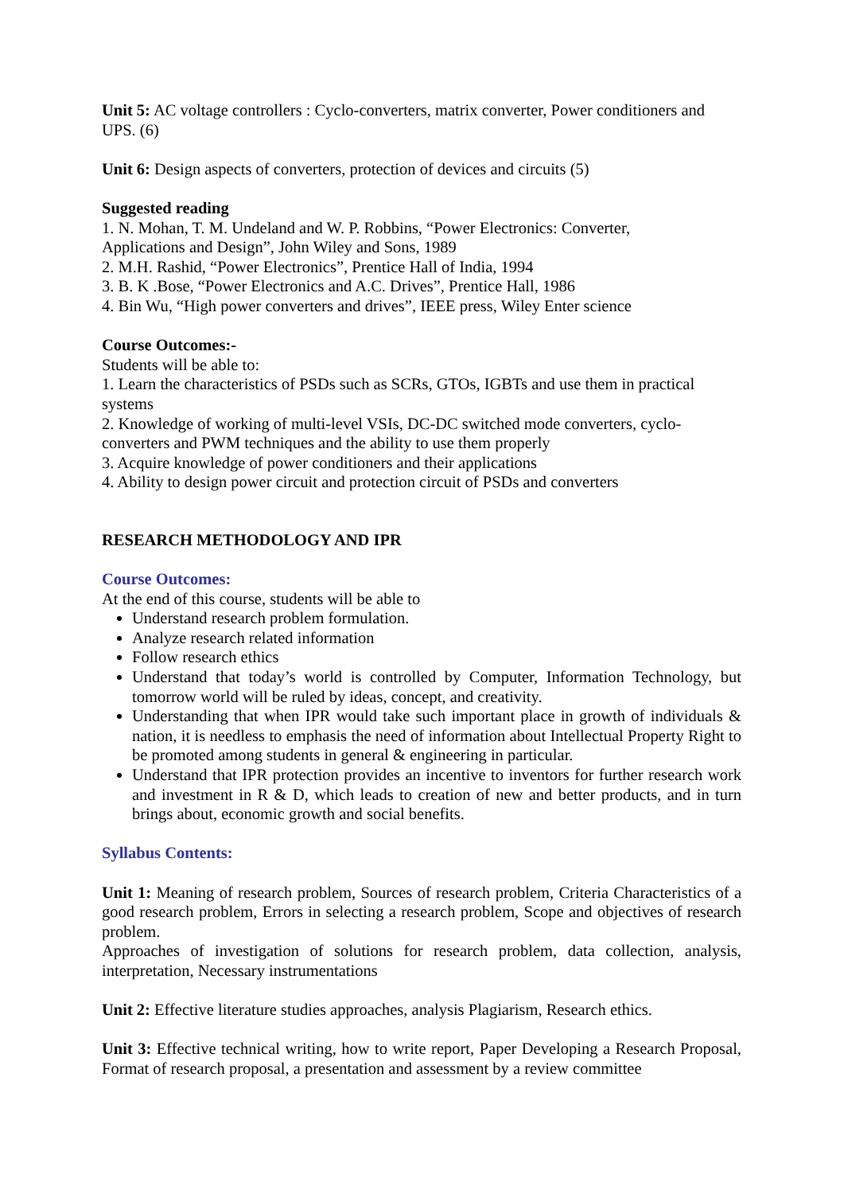Unit 5: AC voltage controllers : Cyclo-converters, matrix converter, Power conditioners and UPS. (6)
Unit 6: Design aspects of converters, protection of devices and circuits (5)
Suggested reading
1. N. Mohan, T. M. Undeland and W. P. Robbins, “Power Electronics: Converter,
Applications and Design”, John Wiley and Sons, 1989
2. M.H. Rashid, “Power Electronics”, Prentice Hall of India, 1994
3. B. K .Bose, “Power Electronics and A.C. Drives”, Prentice Hall, 1986
4. Bin Wu, “High power converters and drives”, IEEE press, Wiley Enter science
Course Outcomes:-
Students will be able to:
1. Learn the characteristics of PSDs such as SCRs, GTOs, IGBTs and use them in practical systems
2. Knowledge of working of multi-level VSIs, DC-DC switched mode converters, cyclo-converters and PWM techniques and the ability to use them properly
3. Acquire knowledge of power conditioners and their applications
4. Ability to design power circuit and protection circuit of PSDs and converters
RESEARCH METHODOLOGY AND IPR
Course Outcomes:
At the end of this course, students will be able to
Understand research problem formulation.
Analyze research related information
Follow research ethics
Understand that today’s world is controlled by Computer, Information Technology, but tomorrow world will be ruled by ideas, concept, and creativity.
Understanding that when IPR would take such important place in growth of individuals & nation, it is needless to emphasis the need of information about Intellectual Property Right to be promoted among students in general & engineering in particular.
Understand that IPR protection provides an incentive to inventors for further research work and investment in R & D, which leads to creation of new and better products, and in turn brings about, economic growth and social benefits.
Syllabus Contents:
Unit 1: Meaning of research problem, Sources of research problem, Criteria Characteristics of a good research problem, Errors in selecting a research problem, Scope and objectives of research problem.
Approaches of investigation of solutions for research problem, data collection, analysis, interpretation, Necessary instrumentations
Unit 2: Effective literature studies approaches, analysis Plagiarism, Research ethics.
Unit 3: Effective technical writing, how to write report, Paper Developing a Research Proposal, Format of research proposal, a presentation and assessment by a review committee